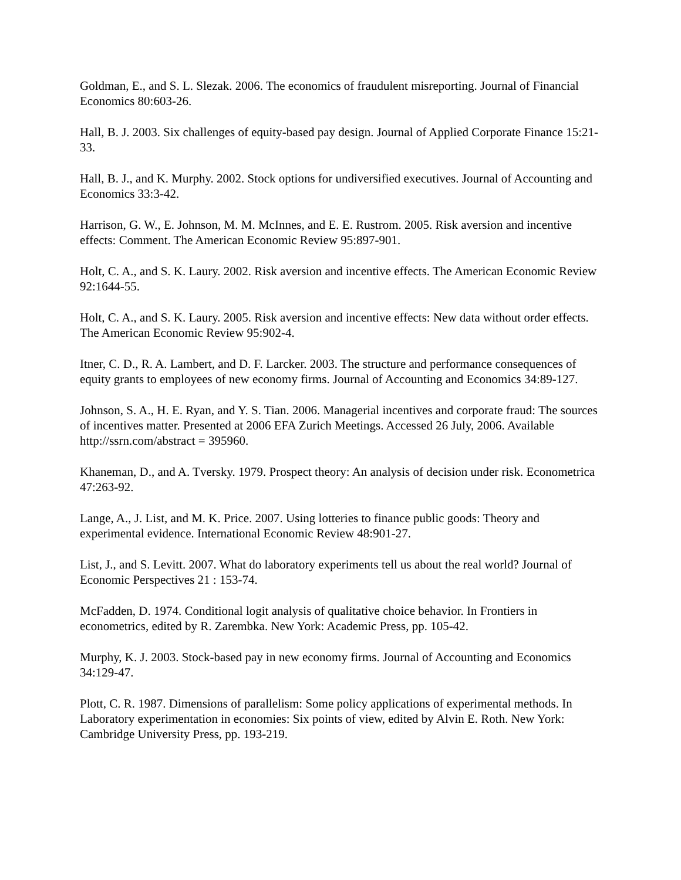Goldman, E., and S. L. Slezak. 2006. The economics of fraudulent misreporting. Journal of Financial Economics 80:603-26.
Hall, B. J. 2003. Six challenges of equity-based pay design. Journal of Applied Corporate Finance 15:21-33.
Hall, B. J., and K. Murphy. 2002. Stock options for undiversified executives. Journal of Accounting and Economics 33:3-42.
Harrison, G. W., E. Johnson, M. M. McInnes, and E. E. Rustrom. 2005. Risk aversion and incentive effects: Comment. The American Economic Review 95:897-901.
Holt, C. A., and S. K. Laury. 2002. Risk aversion and incentive effects. The American Economic Review 92:1644-55.
Holt, C. A., and S. K. Laury. 2005. Risk aversion and incentive effects: New data without order effects. The American Economic Review 95:902-4.
Itner, C. D., R. A. Lambert, and D. F. Larcker. 2003. The structure and performance consequences of equity grants to employees of new economy firms. Journal of Accounting and Economics 34:89-127.
Johnson, S. A., H. E. Ryan, and Y. S. Tian. 2006. Managerial incentives and corporate fraud: The sources of incentives matter. Presented at 2006 EFA Zurich Meetings. Accessed 26 July, 2006. Available http://ssrn.com/abstract = 395960.
Khaneman, D., and A. Tversky. 1979. Prospect theory: An analysis of decision under risk. Econometrica 47:263-92.
Lange, A., J. List, and M. K. Price. 2007. Using lotteries to finance public goods: Theory and experimental evidence. International Economic Review 48:901-27.
List, J., and S. Levitt. 2007. What do laboratory experiments tell us about the real world? Journal of Economic Perspectives 21 : 153-74.
McFadden, D. 1974. Conditional logit analysis of qualitative choice behavior. In Frontiers in econometrics, edited by R. Zarembka. New York: Academic Press, pp. 105-42.
Murphy, K. J. 2003. Stock-based pay in new economy firms. Journal of Accounting and Economics 34:129-47.
Plott, C. R. 1987. Dimensions of parallelism: Some policy applications of experimental methods. In Laboratory experimentation in economies: Six points of view, edited by Alvin E. Roth. New York: Cambridge University Press, pp. 193-219.